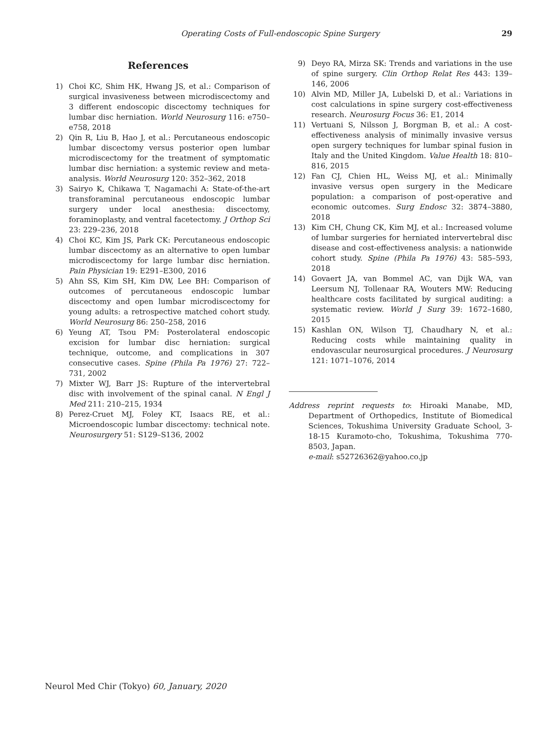Operating Costs of Full-endoscopic Spine Surgery 29
References
1) Choi KC, Shim HK, Hwang JS, et al.: Comparison of surgical invasiveness between microdiscectomy and 3 different endoscopic discectomy techniques for lumbar disc herniation. World Neurosurg 116: e750–e758, 2018
2) Qin R, Liu B, Hao J, et al.: Percutaneous endoscopic lumbar discectomy versus posterior open lumbar microdiscectomy for the treatment of symptomatic lumbar disc herniation: a systemic review and meta-analysis. World Neurosurg 120: 352–362, 2018
3) Sairyo K, Chikawa T, Nagamachi A: State-of-the-art transforaminal percutaneous endoscopic lumbar surgery under local anesthesia: discectomy, foraminoplasty, and ventral facetectomy. J Orthop Sci 23: 229–236, 2018
4) Choi KC, Kim JS, Park CK: Percutaneous endoscopic lumbar discectomy as an alternative to open lumbar microdiscectomy for large lumbar disc herniation. Pain Physician 19: E291–E300, 2016
5) Ahn SS, Kim SH, Kim DW, Lee BH: Comparison of outcomes of percutaneous endoscopic lumbar discectomy and open lumbar microdiscectomy for young adults: a retrospective matched cohort study. World Neurosurg 86: 250–258, 2016
6) Yeung AT, Tsou PM: Posterolateral endoscopic excision for lumbar disc herniation: surgical technique, outcome, and complications in 307 consecutive cases. Spine (Phila Pa 1976) 27: 722–731, 2002
7) Mixter WJ, Barr JS: Rupture of the intervertebral disc with involvement of the spinal canal. N Engl J Med 211: 210–215, 1934
8) Perez-Cruet MJ, Foley KT, Isaacs RE, et al.: Microendoscopic lumbar discectomy: technical note. Neurosurgery 51: S129–S136, 2002
9) Deyo RA, Mirza SK: Trends and variations in the use of spine surgery. Clin Orthop Relat Res 443: 139–146, 2006
10) Alvin MD, Miller JA, Lubelski D, et al.: Variations in cost calculations in spine surgery cost-effectiveness research. Neurosurg Focus 36: E1, 2014
11) Vertuani S, Nilsson J, Borgman B, et al.: A cost-effectiveness analysis of minimally invasive versus open surgery techniques for lumbar spinal fusion in Italy and the United Kingdom. Value Health 18: 810–816, 2015
12) Fan CJ, Chien HL, Weiss MJ, et al.: Minimally invasive versus open surgery in the Medicare population: a comparison of post-operative and economic outcomes. Surg Endosc 32: 3874–3880, 2018
13) Kim CH, Chung CK, Kim MJ, et al.: Increased volume of lumbar surgeries for herniated intervertebral disc disease and cost-effectiveness analysis: a nationwide cohort study. Spine (Phila Pa 1976) 43: 585–593, 2018
14) Govaert JA, van Bommel AC, van Dijk WA, van Leersum NJ, Tollenaar RA, Wouters MW: Reducing healthcare costs facilitated by surgical auditing: a systematic review. World J Surg 39: 1672–1680, 2015
15) Kashlan ON, Wilson TJ, Chaudhary N, et al.: Reducing costs while maintaining quality in endovascular neurosurgical procedures. J Neurosurg 121: 1071–1076, 2014
Address reprint requests to: Hiroaki Manabe, MD, Department of Orthopedics, Institute of Biomedical Sciences, Tokushima University Graduate School, 3-18-15 Kuramoto-cho, Tokushima, Tokushima 770-8503, Japan.
e-mail: s52726362@yahoo.co.jp
Neurol Med Chir (Tokyo) 60, January, 2020